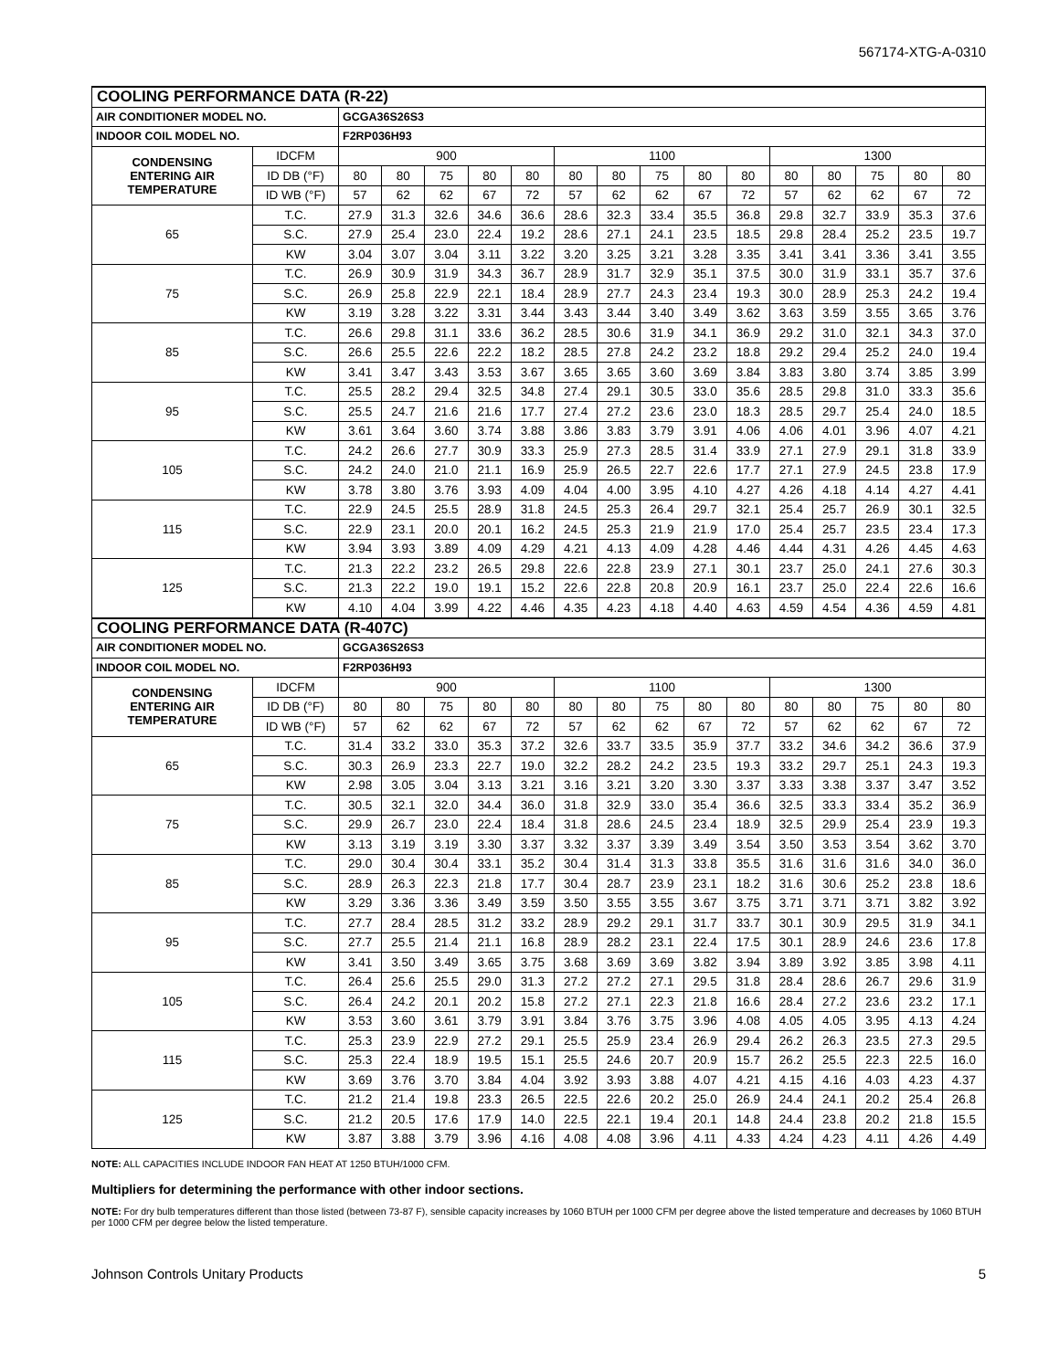567174-XTG-A-0310
| COOLING PERFORMANCE DATA (R-22) | | | | | | | | | | | | | | | | |
| --- | --- | --- | --- | --- | --- | --- | --- | --- | --- | --- | --- | --- | --- | --- | --- | --- |
| AIR CONDITIONER MODEL NO. | | GCGA36S26S3 | | | | | | | | | | | | | | |
| INDOOR COIL MODEL NO. | | F2RP036H93 | | | | | | | | | | | | | | |
| CONDENSING ENTERING AIR TEMPERATURE | IDCFM | 900 | | | | | 1100 | | | | | 1300 | | | | |
| | ID DB (°F) | 80 | 80 | 75 | 80 | 80 | 80 | 80 | 75 | 80 | 80 | 80 | 80 | 75 | 80 | 80 |
| | ID WB (°F) | 57 | 62 | 62 | 67 | 72 | 57 | 62 | 62 | 67 | 72 | 57 | 62 | 62 | 67 | 72 |
| 65 | T.C. | 27.9 | 31.3 | 32.6 | 34.6 | 36.6 | 28.6 | 32.3 | 33.4 | 35.5 | 36.8 | 29.8 | 32.7 | 33.9 | 35.3 | 37.6 |
| | S.C. | 27.9 | 25.4 | 23.0 | 22.4 | 19.2 | 28.6 | 27.1 | 24.1 | 23.5 | 18.5 | 29.8 | 28.4 | 25.2 | 23.5 | 19.7 |
| | KW | 3.04 | 3.07 | 3.04 | 3.11 | 3.22 | 3.20 | 3.25 | 3.21 | 3.28 | 3.35 | 3.41 | 3.41 | 3.36 | 3.41 | 3.55 |
| 75 | T.C. | 26.9 | 30.9 | 31.9 | 34.3 | 36.7 | 28.9 | 31.7 | 32.9 | 35.1 | 37.5 | 30.0 | 31.9 | 33.1 | 35.7 | 37.6 |
| | S.C. | 26.9 | 25.8 | 22.9 | 22.1 | 18.4 | 28.9 | 27.7 | 24.3 | 23.4 | 19.3 | 30.0 | 28.9 | 25.3 | 24.2 | 19.4 |
| | KW | 3.19 | 3.28 | 3.22 | 3.31 | 3.44 | 3.43 | 3.44 | 3.40 | 3.49 | 3.62 | 3.63 | 3.59 | 3.55 | 3.65 | 3.76 |
| 85 | T.C. | 26.6 | 29.8 | 31.1 | 33.6 | 36.2 | 28.5 | 30.6 | 31.9 | 34.1 | 36.9 | 29.2 | 31.0 | 32.1 | 34.3 | 37.0 |
| | S.C. | 26.6 | 25.5 | 22.6 | 22.2 | 18.2 | 28.5 | 27.8 | 24.2 | 23.2 | 18.8 | 29.2 | 29.4 | 25.2 | 24.0 | 19.4 |
| | KW | 3.41 | 3.47 | 3.43 | 3.53 | 3.67 | 3.65 | 3.65 | 3.60 | 3.69 | 3.84 | 3.83 | 3.80 | 3.74 | 3.85 | 3.99 |
| 95 | T.C. | 25.5 | 28.2 | 29.4 | 32.5 | 34.8 | 27.4 | 29.1 | 30.5 | 33.0 | 35.6 | 28.5 | 29.8 | 31.0 | 33.3 | 35.6 |
| | S.C. | 25.5 | 24.7 | 21.6 | 21.6 | 17.7 | 27.4 | 27.2 | 23.6 | 23.0 | 18.3 | 28.5 | 29.7 | 25.4 | 24.0 | 18.5 |
| | KW | 3.61 | 3.64 | 3.60 | 3.74 | 3.88 | 3.86 | 3.83 | 3.79 | 3.91 | 4.06 | 4.06 | 4.01 | 3.96 | 4.07 | 4.21 |
| 105 | T.C. | 24.2 | 26.6 | 27.7 | 30.9 | 33.3 | 25.9 | 27.3 | 28.5 | 31.4 | 33.9 | 27.1 | 27.9 | 29.1 | 31.8 | 33.9 |
| | S.C. | 24.2 | 24.0 | 21.0 | 21.1 | 16.9 | 25.9 | 26.5 | 22.7 | 22.6 | 17.7 | 27.1 | 27.9 | 24.5 | 23.8 | 17.9 |
| | KW | 3.78 | 3.80 | 3.76 | 3.93 | 4.09 | 4.04 | 4.00 | 3.95 | 4.10 | 4.27 | 4.26 | 4.18 | 4.14 | 4.27 | 4.41 |
| 115 | T.C. | 22.9 | 24.5 | 25.5 | 28.9 | 31.8 | 24.5 | 25.3 | 26.4 | 29.7 | 32.1 | 25.4 | 25.7 | 26.9 | 30.1 | 32.5 |
| | S.C. | 22.9 | 23.1 | 20.0 | 20.1 | 16.2 | 24.5 | 25.3 | 21.9 | 21.9 | 17.0 | 25.4 | 25.7 | 23.5 | 23.4 | 17.3 |
| | KW | 3.94 | 3.93 | 3.89 | 4.09 | 4.29 | 4.21 | 4.13 | 4.09 | 4.28 | 4.46 | 4.44 | 4.31 | 4.26 | 4.45 | 4.63 |
| 125 | T.C. | 21.3 | 22.2 | 23.2 | 26.5 | 29.8 | 22.6 | 22.8 | 23.9 | 27.1 | 30.1 | 23.7 | 25.0 | 24.1 | 27.6 | 30.3 |
| | S.C. | 21.3 | 22.2 | 19.0 | 19.1 | 15.2 | 22.6 | 22.8 | 20.8 | 20.9 | 16.1 | 23.7 | 25.0 | 22.4 | 22.6 | 16.6 |
| | KW | 4.10 | 4.04 | 3.99 | 4.22 | 4.46 | 4.35 | 4.23 | 4.18 | 4.40 | 4.63 | 4.59 | 4.54 | 4.36 | 4.59 | 4.81 |
| COOLING PERFORMANCE DATA (R-407C) | | | | | | | | | | | | | | | | |
| AIR CONDITIONER MODEL NO. | | GCGA36S26S3 | | | | | | | | | | | | | | |
| INDOOR COIL MODEL NO. | | F2RP036H93 | | | | | | | | | | | | | | |
| CONDENSING ENTERING AIR TEMPERATURE | IDCFM | 900 | | | | | 1100 | | | | | 1300 | | | | |
| | ID DB (°F) | 80 | 80 | 75 | 80 | 80 | 80 | 80 | 75 | 80 | 80 | 80 | 80 | 75 | 80 | 80 |
| | ID WB (°F) | 57 | 62 | 62 | 67 | 72 | 57 | 62 | 62 | 67 | 72 | 57 | 62 | 62 | 67 | 72 |
| 65 | T.C. | 31.4 | 33.2 | 33.0 | 35.3 | 37.2 | 32.6 | 33.7 | 33.5 | 35.9 | 37.7 | 33.2 | 34.6 | 34.2 | 36.6 | 37.9 |
| | S.C. | 30.3 | 26.9 | 23.3 | 22.7 | 19.0 | 32.2 | 28.2 | 24.2 | 23.5 | 19.3 | 33.2 | 29.7 | 25.1 | 24.3 | 19.3 |
| | KW | 2.98 | 3.05 | 3.04 | 3.13 | 3.21 | 3.16 | 3.21 | 3.20 | 3.30 | 3.37 | 3.33 | 3.38 | 3.37 | 3.47 | 3.52 |
| 75 | T.C. | 30.5 | 32.1 | 32.0 | 34.4 | 36.0 | 31.8 | 32.9 | 33.0 | 35.4 | 36.6 | 32.5 | 33.3 | 33.4 | 35.2 | 36.9 |
| | S.C. | 29.9 | 26.7 | 23.0 | 22.4 | 18.4 | 31.8 | 28.6 | 24.5 | 23.4 | 18.9 | 32.5 | 29.9 | 25.4 | 23.9 | 19.3 |
| | KW | 3.13 | 3.19 | 3.19 | 3.30 | 3.37 | 3.32 | 3.37 | 3.39 | 3.49 | 3.54 | 3.50 | 3.53 | 3.54 | 3.62 | 3.70 |
| 85 | T.C. | 29.0 | 30.4 | 30.4 | 33.1 | 35.2 | 30.4 | 31.4 | 31.3 | 33.8 | 35.5 | 31.6 | 31.6 | 31.6 | 34.0 | 36.0 |
| | S.C. | 28.9 | 26.3 | 22.3 | 21.8 | 17.7 | 30.4 | 28.7 | 23.9 | 23.1 | 18.2 | 31.6 | 30.6 | 25.2 | 23.8 | 18.6 |
| | KW | 3.29 | 3.36 | 3.36 | 3.49 | 3.59 | 3.50 | 3.55 | 3.55 | 3.67 | 3.75 | 3.71 | 3.71 | 3.71 | 3.82 | 3.92 |
| 95 | T.C. | 27.7 | 28.4 | 28.5 | 31.2 | 33.2 | 28.9 | 29.2 | 29.1 | 31.7 | 33.7 | 30.1 | 30.9 | 29.5 | 31.9 | 34.1 |
| | S.C. | 27.7 | 25.5 | 21.4 | 21.1 | 16.8 | 28.9 | 28.2 | 23.1 | 22.4 | 17.5 | 30.1 | 28.9 | 24.6 | 23.6 | 17.8 |
| | KW | 3.41 | 3.50 | 3.49 | 3.65 | 3.75 | 3.68 | 3.69 | 3.69 | 3.82 | 3.94 | 3.89 | 3.92 | 3.85 | 3.98 | 4.11 |
| 105 | T.C. | 26.4 | 25.6 | 25.5 | 29.0 | 31.3 | 27.2 | 27.2 | 27.1 | 29.5 | 31.8 | 28.4 | 28.6 | 26.7 | 29.6 | 31.9 |
| | S.C. | 26.4 | 24.2 | 20.1 | 20.2 | 15.8 | 27.2 | 27.1 | 22.3 | 21.8 | 16.6 | 28.4 | 27.2 | 23.6 | 23.2 | 17.1 |
| | KW | 3.53 | 3.60 | 3.61 | 3.79 | 3.91 | 3.84 | 3.76 | 3.75 | 3.96 | 4.08 | 4.05 | 4.05 | 3.95 | 4.13 | 4.24 |
| 115 | T.C. | 25.3 | 23.9 | 22.9 | 27.2 | 29.1 | 25.5 | 25.9 | 23.4 | 26.9 | 29.4 | 26.2 | 26.3 | 23.5 | 27.3 | 29.5 |
| | S.C. | 25.3 | 22.4 | 18.9 | 19.5 | 15.1 | 25.5 | 24.6 | 20.7 | 20.9 | 15.7 | 26.2 | 25.5 | 22.3 | 22.5 | 16.0 |
| | KW | 3.69 | 3.76 | 3.70 | 3.84 | 4.04 | 3.92 | 3.93 | 3.88 | 4.07 | 4.21 | 4.15 | 4.16 | 4.03 | 4.23 | 4.37 |
| 125 | T.C. | 21.2 | 21.4 | 19.8 | 23.3 | 26.5 | 22.5 | 22.6 | 20.2 | 25.0 | 26.9 | 24.4 | 24.1 | 20.2 | 25.4 | 26.8 |
| | S.C. | 21.2 | 20.5 | 17.6 | 17.9 | 14.0 | 22.5 | 22.1 | 19.4 | 20.1 | 14.8 | 24.4 | 23.8 | 20.2 | 21.8 | 15.5 |
| | KW | 3.87 | 3.88 | 3.79 | 3.96 | 4.16 | 4.08 | 4.08 | 3.96 | 4.11 | 4.33 | 4.24 | 4.23 | 4.11 | 4.26 | 4.49 |
NOTE: ALL CAPACITIES INCLUDE INDOOR FAN HEAT AT 1250 BTUH/1000 CFM.
Multipliers for determining the performance with other indoor sections.
NOTE: For dry bulb temperatures different than those listed (between 73-87 F), sensible capacity increases by 1060 BTUH per 1000 CFM per degree above the listed temperature and decreases by 1060 BTUH per 1000 CFM per degree below the listed temperature.
Johnson Controls Unitary Products 5